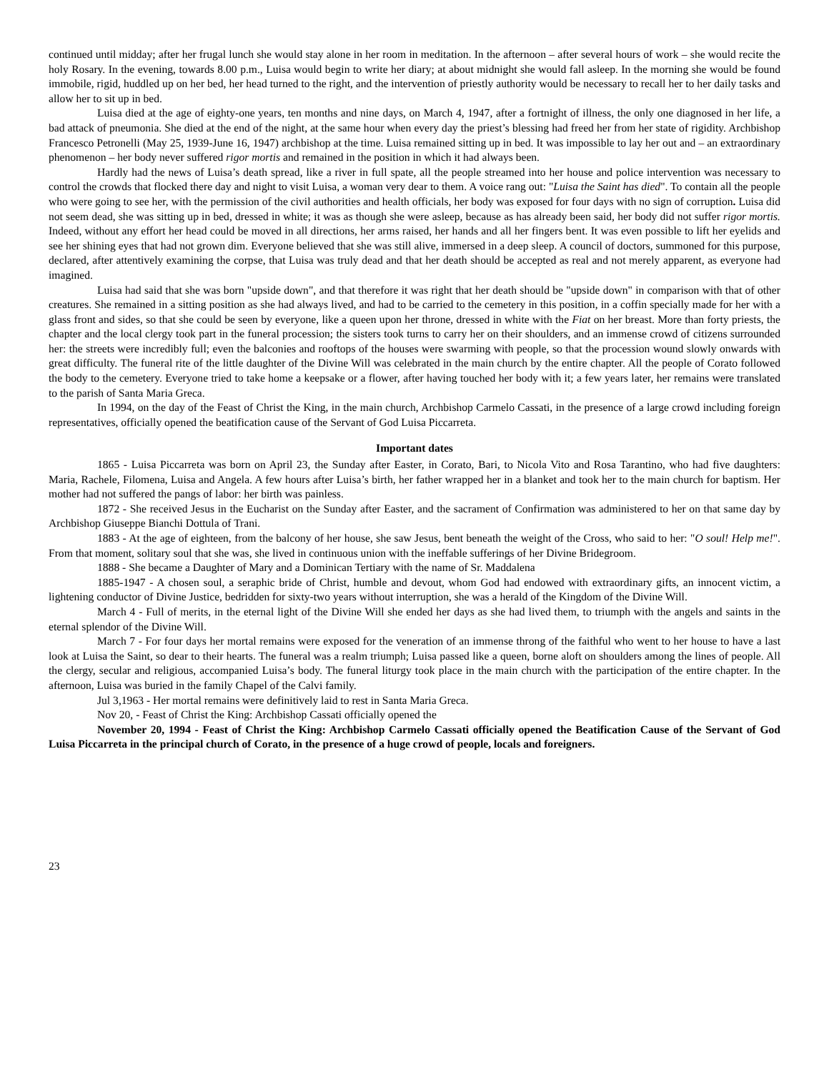continued until midday; after her frugal lunch she would stay alone in her room in meditation. In the afternoon – after several hours of work – she would recite the holy Rosary. In the evening, towards 8.00 p.m., Luisa would begin to write her diary; at about midnight she would fall asleep. In the morning she would be found immobile, rigid, huddled up on her bed, her head turned to the right, and the intervention of priestly authority would be necessary to recall her to her daily tasks and allow her to sit up in bed.
Luisa died at the age of eighty-one years, ten months and nine days, on March 4, 1947, after a fortnight of illness, the only one diagnosed in her life, a bad attack of pneumonia. She died at the end of the night, at the same hour when every day the priest’s blessing had freed her from her state of rigidity. Archbishop Francesco Petronelli (May 25, 1939-June 16, 1947) archbishop at the time. Luisa remained sitting up in bed. It was impossible to lay her out and – an extraordinary phenomenon – her body never suffered rigor mortis and remained in the position in which it had always been.
Hardly had the news of Luisa’s death spread, like a river in full spate, all the people streamed into her house and police intervention was necessary to control the crowds that flocked there day and night to visit Luisa, a woman very dear to them. A voice rang out: "Luisa the Saint has died". To contain all the people who were going to see her, with the permission of the civil authorities and health officials, her body was exposed for four days with no sign of corruption. Luisa did not seem dead, she was sitting up in bed, dressed in white; it was as though she were asleep, because as has already been said, her body did not suffer rigor mortis. Indeed, without any effort her head could be moved in all directions, her arms raised, her hands and all her fingers bent. It was even possible to lift her eyelids and see her shining eyes that had not grown dim. Everyone believed that she was still alive, immersed in a deep sleep. A council of doctors, summoned for this purpose, declared, after attentively examining the corpse, that Luisa was truly dead and that her death should be accepted as real and not merely apparent, as everyone had imagined.
Luisa had said that she was born "upside down", and that therefore it was right that her death should be "upside down" in comparison with that of other creatures. She remained in a sitting position as she had always lived, and had to be carried to the cemetery in this position, in a coffin specially made for her with a glass front and sides, so that she could be seen by everyone, like a queen upon her throne, dressed in white with the Fiat on her breast. More than forty priests, the chapter and the local clergy took part in the funeral procession; the sisters took turns to carry her on their shoulders, and an immense crowd of citizens surrounded her: the streets were incredibly full; even the balconies and rooftops of the houses were swarming with people, so that the procession wound slowly onwards with great difficulty. The funeral rite of the little daughter of the Divine Will was celebrated in the main church by the entire chapter. All the people of Corato followed the body to the cemetery. Everyone tried to take home a keepsake or a flower, after having touched her body with it; a few years later, her remains were translated to the parish of Santa Maria Greca.
In 1994, on the day of the Feast of Christ the King, in the main church, Archbishop Carmelo Cassati, in the presence of a large crowd including foreign representatives, officially opened the beatification cause of the Servant of God Luisa Piccarreta.
Important dates
1865 - Luisa Piccarreta was born on April 23, the Sunday after Easter, in Corato, Bari, to Nicola Vito and Rosa Tarantino, who had five daughters: Maria, Rachele, Filomena, Luisa and Angela. A few hours after Luisa’s birth, her father wrapped her in a blanket and took her to the main church for baptism. Her mother had not suffered the pangs of labor: her birth was painless.
1872 - She received Jesus in the Eucharist on the Sunday after Easter, and the sacrament of Confirmation was administered to her on that same day by Archbishop Giuseppe Bianchi Dottula of Trani.
1883 - At the age of eighteen, from the balcony of her house, she saw Jesus, bent beneath the weight of the Cross, who said to her: "O soul! Help me!". From that moment, solitary soul that she was, she lived in continuous union with the ineffable sufferings of her Divine Bridegroom.
1888 - She became a Daughter of Mary and a Dominican Tertiary with the name of Sr. Maddalena
1885-1947 - A chosen soul, a seraphic bride of Christ, humble and devout, whom God had endowed with extraordinary gifts, an innocent victim, a lightening conductor of Divine Justice, bedridden for sixty-two years without interruption, she was a herald of the Kingdom of the Divine Will.
March 4 - Full of merits, in the eternal light of the Divine Will she ended her days as she had lived them, to triumph with the angels and saints in the eternal splendor of the Divine Will.
March 7 - For four days her mortal remains were exposed for the veneration of an immense throng of the faithful who went to her house to have a last look at Luisa the Saint, so dear to their hearts. The funeral was a realm triumph; Luisa passed like a queen, borne aloft on shoulders among the lines of people. All the clergy, secular and religious, accompanied Luisa’s body. The funeral liturgy took place in the main church with the participation of the entire chapter. In the afternoon, Luisa was buried in the family Chapel of the Calvi family.
Jul 3,1963 - Her mortal remains were definitively laid to rest in Santa Maria Greca.
Nov 20, - Feast of Christ the King: Archbishop Cassati officially opened the
November 20, 1994 - Feast of Christ the King: Archbishop Carmelo Cassati officially opened the Beatification Cause of the Servant of God Luisa Piccarreta in the principal church of Corato, in the presence of a huge crowd of people, locals and foreigners.
23